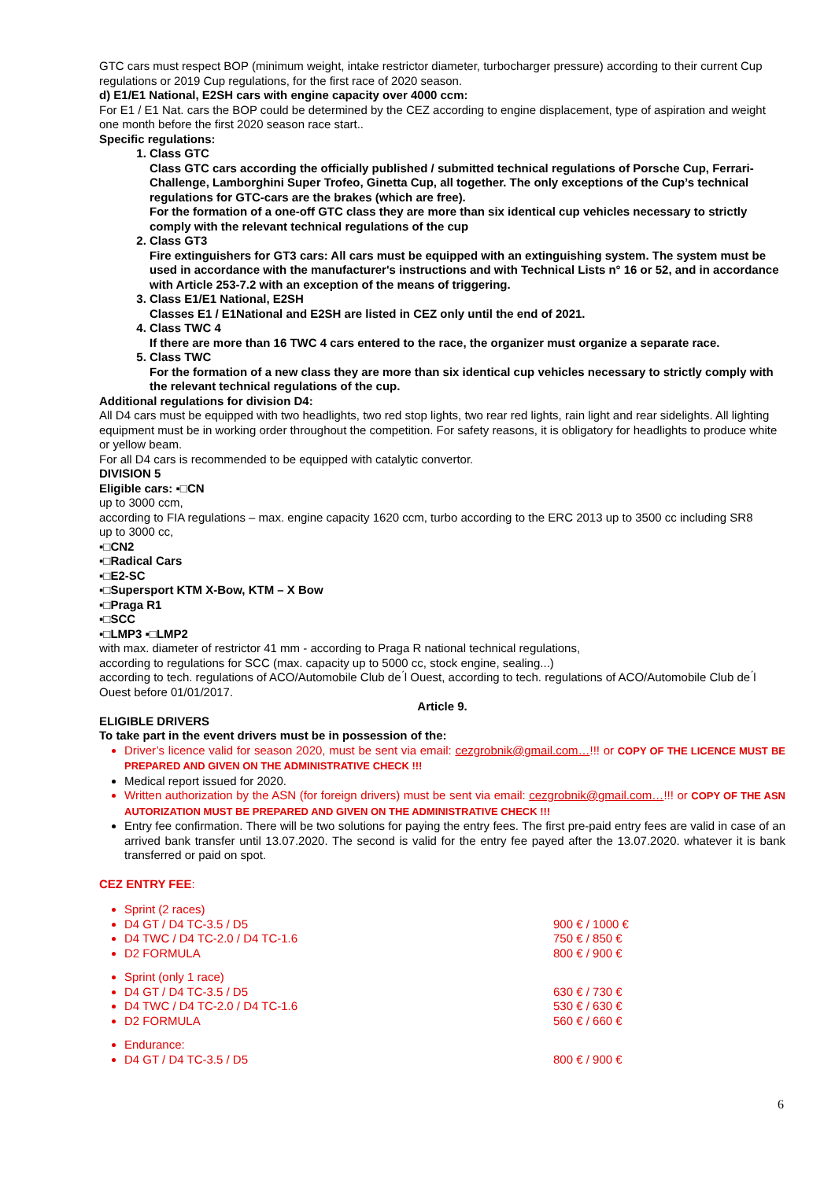GTC cars must respect BOP (minimum weight, intake restrictor diameter, turbocharger pressure) according to their current Cup regulations or 2019 Cup regulations, for the first race of 2020 season.
d) E1/E1 National, E2SH cars with engine capacity over 4000 ccm:
For E1 / E1 Nat. cars the BOP could be determined by the CEZ according to engine displacement, type of aspiration and weight one month before the first 2020 season race start..
Specific regulations:
1. Class GTC
Class GTC cars according the officially published / submitted technical regulations of Porsche Cup, Ferrari-Challenge, Lamborghini Super Trofeo, Ginetta Cup, all together. The only exceptions of the Cup’s technical regulations for GTC-cars are the brakes (which are free).
For the formation of a one-off GTC class they are more than six identical cup vehicles necessary to strictly comply with the relevant technical regulations of the cup
2. Class GT3
Fire extinguishers for GT3 cars: All cars must be equipped with an extinguishing system. The system must be used in accordance with the manufacturer's instructions and with Technical Lists n° 16 or 52, and in accordance with Article 253-7.2 with an exception of the means of triggering.
3. Class E1/E1 National, E2SH
Classes E1 / E1National and E2SH are listed in CEZ only until the end of 2021.
4. Class TWC 4
If there are more than 16 TWC 4 cars entered to the race, the organizer must organize a separate race.
5. Class TWC
For the formation of a new class they are more than six identical cup vehicles necessary to strictly comply with the relevant technical regulations of the cup.
Additional regulations for division D4:
All D4 cars must be equipped with two headlights, two red stop lights, two rear red lights, rain light and rear sidelights. All lighting equipment must be in working order throughout the competition. For safety reasons, it is obligatory for headlights to produce white or yellow beam.
For all D4 cars is recommended to be equipped with catalytic convertor.
DIVISION 5
Eligible cars: ▪□CN
up to 3000 ccm,
according to FIA regulations – max. engine capacity 1620 ccm, turbo according to the ERC 2013 up to 3500 cc including SR8
up to 3000 cc,
▪□CN2
▪□Radical Cars
▪□E2-SC
▪□Supersport KTM X-Bow, KTM – X Bow
▪□Praga R1
▪□SCC
▪□LMP3 ▪□LMP2
with max. diameter of restrictor 41 mm - according to Praga R national technical regulations,
according to regulations for SCC (max. capacity up to 5000 cc, stock engine, sealing...)
according to tech. regulations of ACO/Automobile Club de ́l Ouest, according to tech. regulations of ACO/Automobile Club de ́l Ouest before 01/01/2017.
Article 9.
ELIGIBLE DRIVERS
To take part in the event drivers must be in possession of the:
Driver’s licence valid for season 2020, must be sent via email: cezgrobnik@gmail.com…!!! or COPY OF THE LICENCE MUST BE PREPARED AND GIVEN ON THE ADMINISTRATIVE CHECK !!!
Medical report issued for 2020.
Written authorization by the ASN (for foreign drivers) must be sent via email: cezgrobnik@gmail.com…!!! or COPY OF THE ASN AUTORIZATION MUST BE PREPARED AND GIVEN ON THE ADMINISTRATIVE CHECK !!!
Entry fee confirmation. There will be two solutions for paying the entry fees. The first pre-paid entry fees are valid in case of an arrived bank transfer until 13.07.2020. The second is valid for the entry fee payed after the 13.07.2020. whatever it is bank transferred or paid on spot.
CEZ ENTRY FEE:
Sprint (2 races)
D4 GT / D4 TC-3.5 / D5 900 € / 1000 €
D4 TWC / D4 TC-2.0 / D4 TC-1.6 750 € / 850 €
D2 FORMULA 800 € / 900 €
Sprint (only 1 race)
D4 GT / D4 TC-3.5 / D5 630 € / 730 €
D4 TWC / D4 TC-2.0 / D4 TC-1.6 530 € / 630 €
D2 FORMULA 560 € / 660 €
Endurance:
D4 GT / D4 TC-3.5 / D5 800 € / 900 €
6